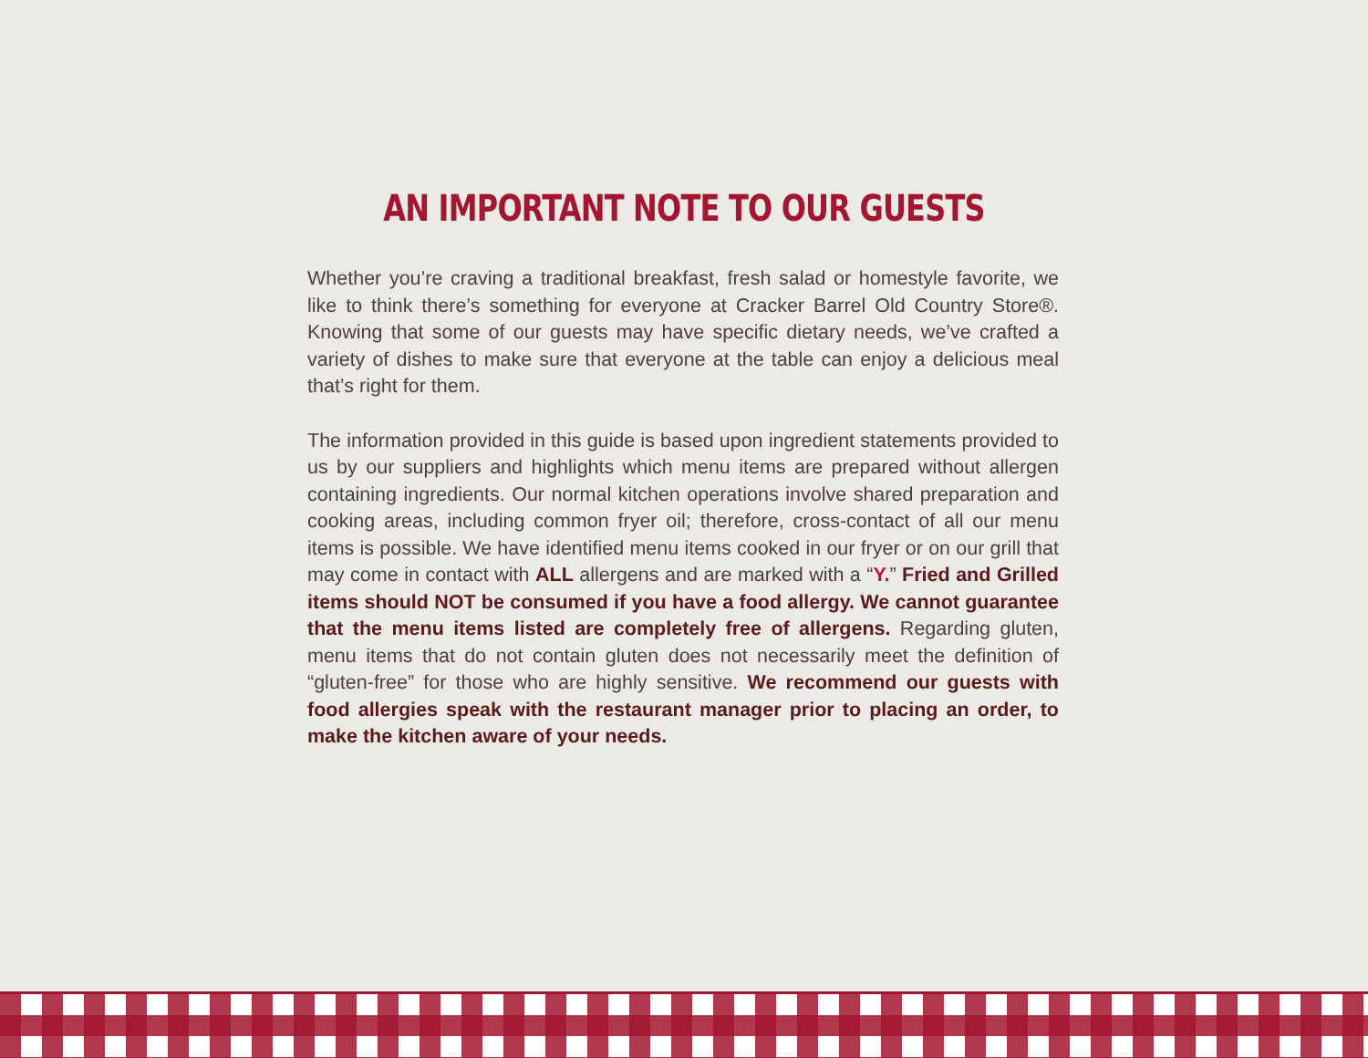AN IMPORTANT NOTE TO OUR GUESTS
Whether you’re craving a traditional breakfast, fresh salad or homestyle favorite, we like to think there’s something for everyone at Cracker Barrel Old Country Store®. Knowing that some of our guests may have specific dietary needs, we’ve crafted a variety of dishes to make sure that everyone at the table can enjoy a delicious meal that’s right for them.
The information provided in this guide is based upon ingredient statements provided to us by our suppliers and highlights which menu items are prepared without allergen containing ingredients. Our normal kitchen operations involve shared preparation and cooking areas, including common fryer oil; therefore, cross-contact of all our menu items is possible. We have identified menu items cooked in our fryer or on our grill that may come in contact with ALL allergens and are marked with a “Y.” Fried and Grilled items should NOT be consumed if you have a food allergy. We cannot guarantee that the menu items listed are completely free of allergens. Regarding gluten, menu items that do not contain gluten does not necessarily meet the definition of “gluten-free” for those who are highly sensitive. We recommend our guests with food allergies speak with the restaurant manager prior to placing an order, to make the kitchen aware of your needs.